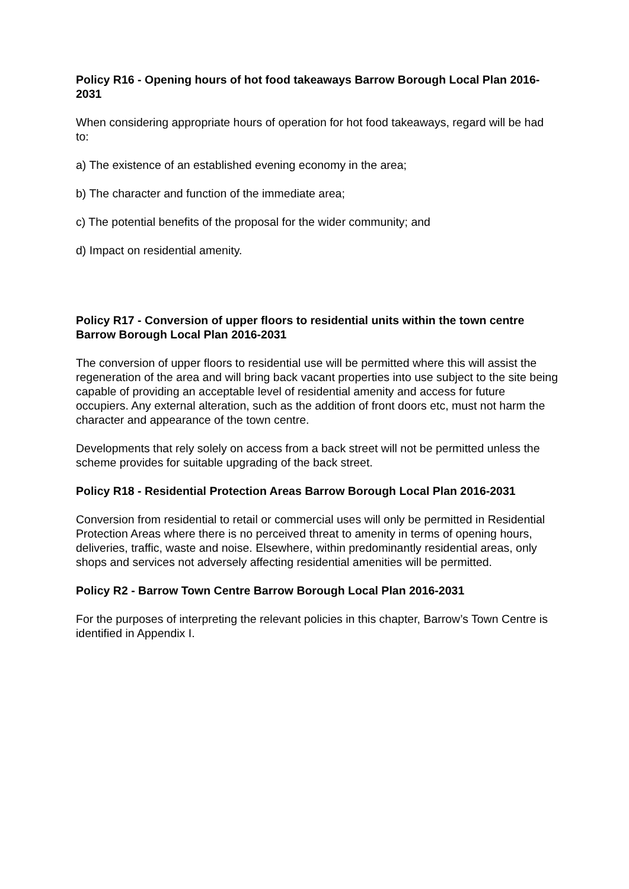Policy R16 - Opening hours of hot food takeaways Barrow Borough Local Plan 2016-2031
When considering appropriate hours of operation for hot food takeaways, regard will be had to:
a) The existence of an established evening economy in the area;
b) The character and function of the immediate area;
c) The potential benefits of the proposal for the wider community; and
d) Impact on residential amenity.
Policy R17 - Conversion of upper floors to residential units within the town centre Barrow Borough Local Plan 2016-2031
The conversion of upper floors to residential use will be permitted where this will assist the regeneration of the area and will bring back vacant properties into use subject to the site being capable of providing an acceptable level of residential amenity and access for future occupiers. Any external alteration, such as the addition of front doors etc, must not harm the character and appearance of the town centre.
Developments that rely solely on access from a back street will not be permitted unless the scheme provides for suitable upgrading of the back street.
Policy R18 - Residential Protection Areas Barrow Borough Local Plan 2016-2031
Conversion from residential to retail or commercial uses will only be permitted in Residential Protection Areas where there is no perceived threat to amenity in terms of opening hours, deliveries, traffic, waste and noise. Elsewhere, within predominantly residential areas, only shops and services not adversely affecting residential amenities will be permitted.
Policy R2 - Barrow Town Centre Barrow Borough Local Plan 2016-2031
For the purposes of interpreting the relevant policies in this chapter, Barrow’s Town Centre is identified in Appendix I.